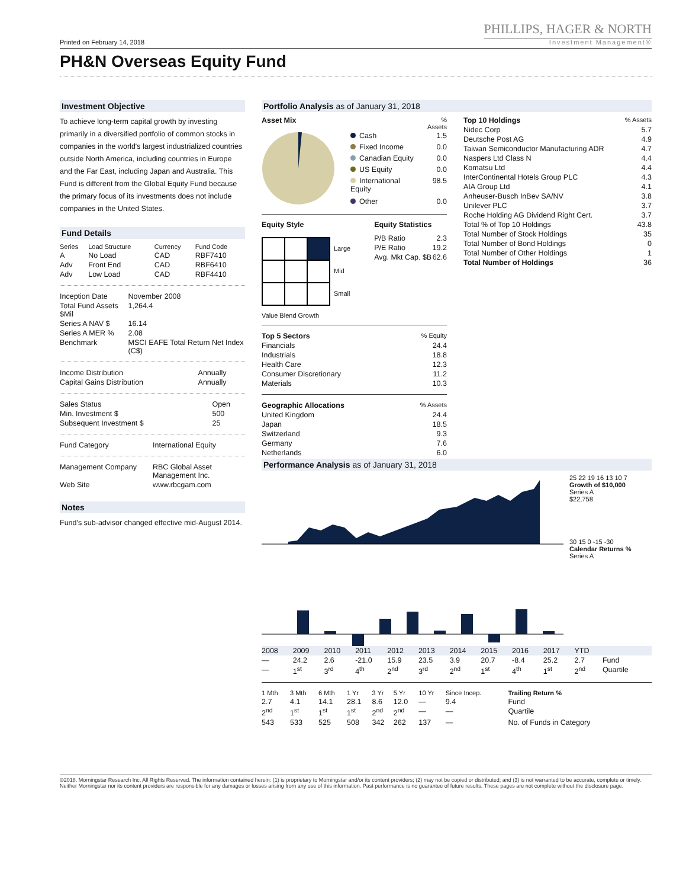Printed on February 14, 2018
PHILLIPS, HAGER & NORTH
Investment Management®
PH&N Overseas Equity Fund
Investment Objective
To achieve long-term capital growth by investing primarily in a diversified portfolio of common stocks in companies in the world's largest industrialized countries outside North America, including countries in Europe and the Far East, including Japan and Australia. This Fund is different from the Global Equity Fund because the primary focus of its investments does not include companies in the United States.
Fund Details
| Series | Load Structure | Currency | Fund Code |
| --- | --- | --- | --- |
| A | No Load | CAD | RBF7410 |
| Adv | Front End | CAD | RBF6410 |
| Adv | Low Load | CAD | RBF4410 |
| Inception Date | November 2008 |
| Total Fund Assets $Mil | 1,264.4 |
| Series A NAV $ | 16.14 |
| Series A MER % | 2.08 |
| Benchmark | MSCI EAFE Total Return Net Index (C$) |
| Income Distribution | Annually |
| Capital Gains Distribution | Annually |
| Sales Status | Open |
| Min. Investment $ | 500 |
| Subsequent Investment $ | 25 |
| Fund Category | International Equity |
| Management Company | RBC Global Asset Management Inc. |
| Web Site | www.rbcgam.com |
Notes
Fund's sub-advisor changed effective mid-August 2014.
Portfolio Analysis as of January 31, 2018
| Asset Mix | | % Assets |
| --- | --- | --- |
| | Cash | 1.5 |
| | Fixed Income | 0.0 |
| | Canadian Equity | 0.0 |
| | US Equity | 0.0 |
| | International Equity | 98.5 |
| | Other | 0.0 |
Equity Style
Large
Mid
Small
Value Blend Growth
Equity Statistics
| P/B Ratio | 2.3 |
| P/E Ratio | 19.2 |
| Avg. Mkt Cap. $B | 62.6 |
| Top 5 Sectors | % Equity |
| --- | --- |
| Financials | 24.4 |
| Industrials | 18.8 |
| Health Care | 12.3 |
| Consumer Discretionary | 11.2 |
| Materials | 10.3 |
| Geographic Allocations | % Assets |
| --- | --- |
| United Kingdom | 24.4 |
| Japan | 18.5 |
| Switzerland | 9.3 |
| Germany | 7.6 |
| Netherlands | 6.0 |
| Top 10 Holdings | % Assets |
| --- | --- |
| Nidec Corp | 5.7 |
| Deutsche Post AG | 4.9 |
| Taiwan Semiconductor Manufacturing ADR | 4.7 |
| Naspers Ltd Class N | 4.4 |
| Komatsu Ltd | 4.4 |
| InterContinental Hotels Group PLC | 4.3 |
| AIA Group Ltd | 4.1 |
| Anheuser-Busch InBev SA/NV | 3.8 |
| Unilever PLC | 3.7 |
| Roche Holding AG Dividend Right Cert. | 3.7 |
| Total % of Top 10 Holdings | 43.8 |
| Total Number of Stock Holdings | 35 |
| Total Number of Bond Holdings | 0 |
| Total Number of Other Holdings | 1 |
| Total Number of Holdings | 36 |
Performance Analysis as of January 31, 2018
25 22 19 16 13 10 7
Growth of $10,000
Series A
$22,758
30 15 0 -15 -30
Calendar Returns %
Series A
| 2008 | 2009 | 2010 | 2011 | 2012 | 2013 | 2014 | 2015 | 2016 | 2017 | YTD | |
| — | 24.2 | 2.6 | -21.0 | 15.9 | 23.5 | 3.9 | 20.7 | -8.4 | 25.2 | 2.7 | Fund |
| — | 1<sup>st</sup> | 3<sup>rd</sup> | 4<sup>th</sup> | 2<sup>nd</sup> | 3<sup>rd</sup> | 2<sup>nd</sup> | 1<sup>st</sup> | 4<sup>th</sup> | 1<sup>st</sup> | 2<sup>nd</sup> | Quartile |
| 1 Mth | 3 Mth | 6 Mth | 1 Yr | 3 Yr | 5 Yr | 10 Yr | Since Incep. | Trailing Return % |
| 2.7 | 4.1 | 14.1 | 28.1 | 8.6 | 12.0 | — | 9.4 | Fund |
| 2<sup>nd</sup> | 1<sup>st</sup> | 1<sup>st</sup> | 1<sup>st</sup> | 2<sup>nd</sup> | 2<sup>nd</sup> | — | — | Quartile |
| 543 | 533 | 525 | 508 | 342 | 262 | 137 | — | No. of Funds in Category |
©2018. Morningstar Research Inc. All Rights Reserved. The information contained herein: (1) is proprietary to Morningstar and/or its content providers; (2) may not be copied or distributed; and (3) is not warranted to be accurate, complete or timely. Neither Morningstar nor its content providers are responsible for any damages or losses arising from any use of this information. Past performance is no guarantee of future results. These pages are not complete without the disclosure page.